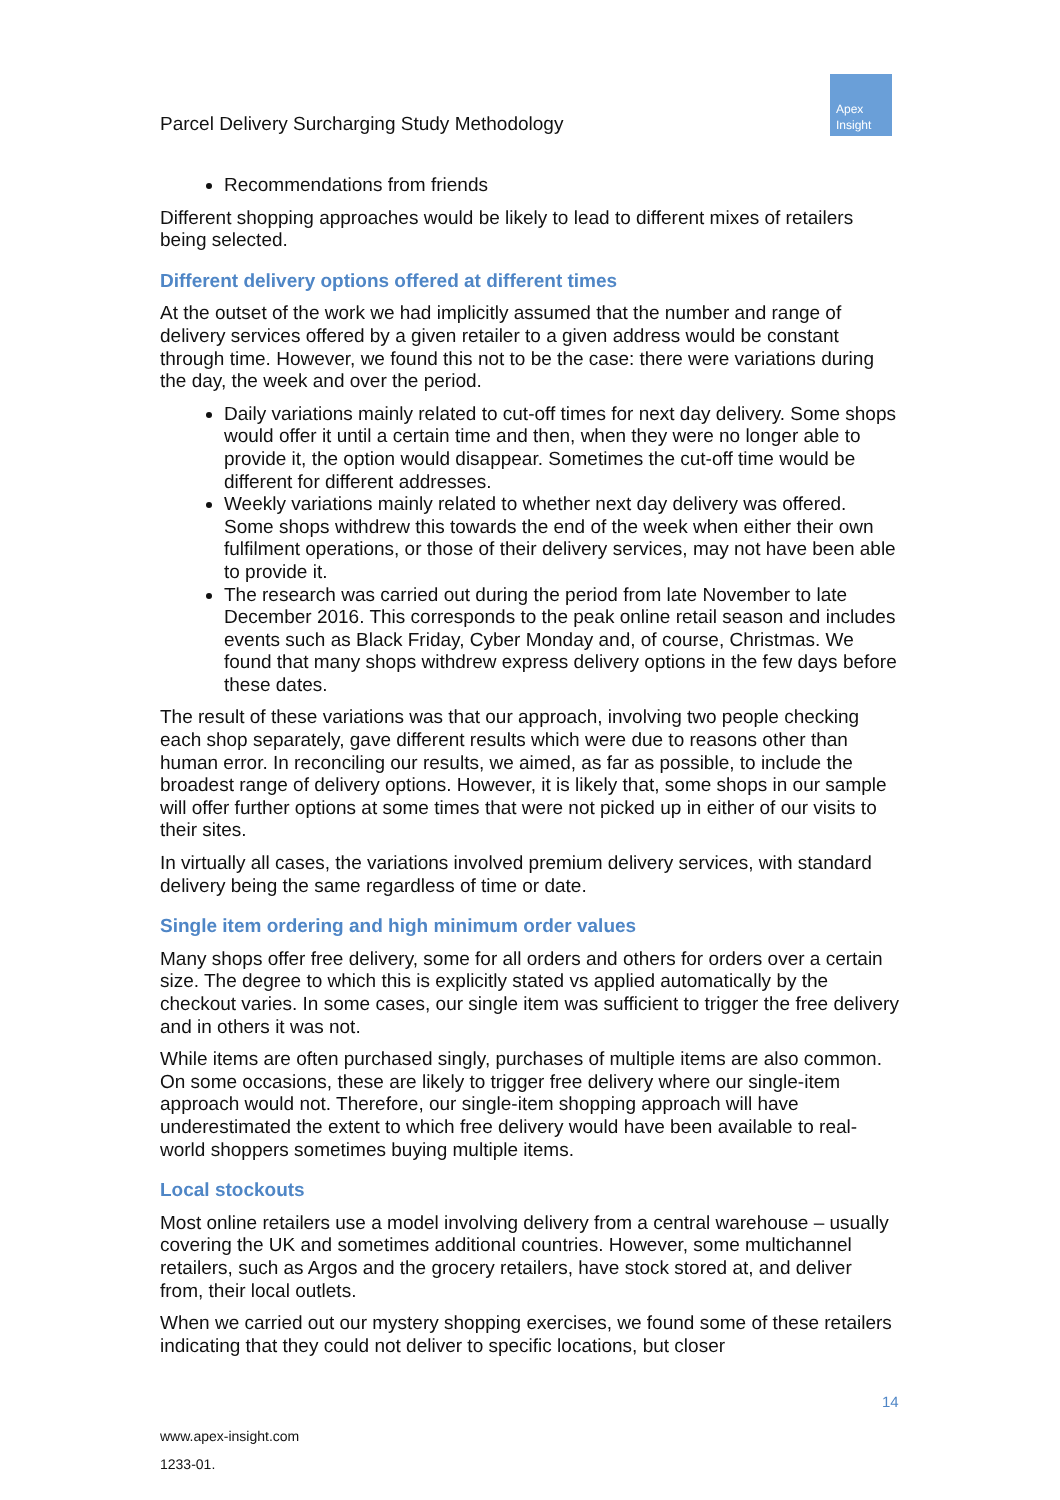Parcel Delivery Surcharging Study Methodology
Apex
Insight
Recommendations from friends
Different shopping approaches would be likely to lead to different mixes of retailers being selected.
Different delivery options offered at different times
At the outset of the work we had implicitly assumed that the number and range of delivery services offered by a given retailer to a given address would be constant through time. However, we found this not to be the case: there were variations during the day, the week and over the period.
Daily variations mainly related to cut-off times for next day delivery. Some shops would offer it until a certain time and then, when they were no longer able to provide it, the option would disappear. Sometimes the cut-off time would be different for different addresses.
Weekly variations mainly related to whether next day delivery was offered. Some shops withdrew this towards the end of the week when either their own fulfilment operations, or those of their delivery services, may not have been able to provide it.
The research was carried out during the period from late November to late December 2016. This corresponds to the peak online retail season and includes events such as Black Friday, Cyber Monday and, of course, Christmas. We found that many shops withdrew express delivery options in the few days before these dates.
The result of these variations was that our approach, involving two people checking each shop separately, gave different results which were due to reasons other than human error. In reconciling our results, we aimed, as far as possible, to include the broadest range of delivery options. However, it is likely that, some shops in our sample will offer further options at some times that were not picked up in either of our visits to their sites.
In virtually all cases, the variations involved premium delivery services, with standard delivery being the same regardless of time or date.
Single item ordering and high minimum order values
Many shops offer free delivery, some for all orders and others for orders over a certain size. The degree to which this is explicitly stated vs applied automatically by the checkout varies. In some cases, our single item was sufficient to trigger the free delivery and in others it was not.
While items are often purchased singly, purchases of multiple items are also common. On some occasions, these are likely to trigger free delivery where our single-item approach would not. Therefore, our single-item shopping approach will have underestimated the extent to which free delivery would have been available to real-world shoppers sometimes buying multiple items.
Local stockouts
Most online retailers use a model involving delivery from a central warehouse – usually covering the UK and sometimes additional countries. However, some multichannel retailers, such as Argos and the grocery retailers, have stock stored at, and deliver from, their local outlets.
When we carried out our mystery shopping exercises, we found some of these retailers indicating that they could not deliver to specific locations, but closer
14
www.apex-insight.com
1233-01.